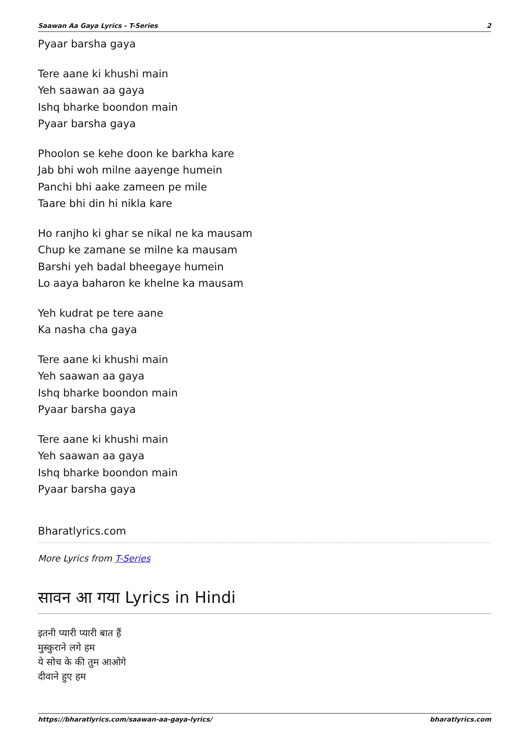Saawan Aa Gaya Lyrics - T-Series 2
Pyaar barsha gaya
Tere aane ki khushi main
Yeh saawan aa gaya
Ishq bharke boondon main
Pyaar barsha gaya
Phoolon se kehe doon ke barkha kare
Jab bhi woh milne aayenge humein
Panchi bhi aake zameen pe mile
Taare bhi din hi nikla kare
Ho ranjho ki ghar se nikal ne ka mausam
Chup ke zamane se milne ka mausam
Barshi yeh badal bheegaye humein
Lo aaya baharon ke khelne ka mausam
Yeh kudrat pe tere aane
Ka nasha cha gaya
Tere aane ki khushi main
Yeh saawan aa gaya
Ishq bharke boondon main
Pyaar barsha gaya
Tere aane ki khushi main
Yeh saawan aa gaya
Ishq bharke boondon main
Pyaar barsha gaya
Bharatlyrics.com
More Lyrics from T-Series
सावन आ गया Lyrics in Hindi
इतनी प्यारी प्यारी बात हैं
मुस्कुराने लगे हम
ये सोच के की तुम आओगे
दीवाने हुए हम
https://bharatlyrics.com/saawan-aa-gaya-lyrics/ bharatlyrics.com